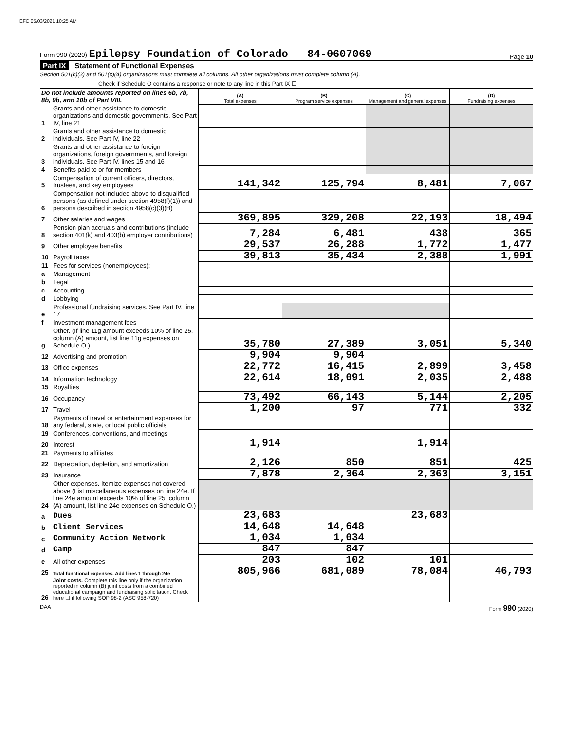EFC 05/03/2021 10:25 AM
Form 990 (2020) Epilepsy Foundation of Colorado 84-0607069
Page 10
Part IX Statement of Functional Expenses
Section 501(c)(3) and 501(c)(4) organizations must complete all columns. All other organizations must complete column (A).
Check if Schedule O contains a response or note to any line in this Part IX ☐
| Do not include amounts reported on lines 6b, 7b, 8b, 9b, and 10b of Part VIII. | | (A) Total expenses | (B) Program service expenses | (C) Management and general expenses | (D) Fundraising expenses |
| 1 | Grants and other assistance to domestic organizations and domestic governments. See Part IV, line 21 | | | | |
| 2 | Grants and other assistance to domestic individuals. See Part IV, line 22 | | | | |
| 3 | Grants and other assistance to foreign organizations, foreign governments, and foreign individuals. See Part IV, lines 15 and 16 | | | | |
| 4 | Benefits paid to or for members | | | | |
| 5 | Compensation of current officers, directors, trustees, and key employees | 141,342 | 125,794 | 8,481 | 7,067 |
| 6 | Compensation not included above to disqualified persons (as defined under section 4958(f)(1)) and persons described in section 4958(c)(3)(B) | | | | |
| 7 | Other salaries and wages | 369,895 | 329,208 | 22,193 | 18,494 |
| 8 | Pension plan accruals and contributions (include section 401(k) and 403(b) employer contributions) | 7,284 | 6,481 | 438 | 365 |
| 9 | Other employee benefits | 29,537 | 26,288 | 1,772 | 1,477 |
| 10 | Payroll taxes | 39,813 | 35,434 | 2,388 | 1,991 |
| 11 | Fees for services (nonemployees): | | | | |
| a | Management | | | | |
| b | Legal | | | | |
| c | Accounting | | | | |
| d | Lobbying | | | | |
| e | Professional fundraising services. See Part IV, line 17 | | | | |
| f | Investment management fees | | | | |
| g | Other. (If line 11g amount exceeds 10% of line 25, column (A) amount, list line 11g expenses on Schedule O.) | 35,780 | 27,389 | 3,051 | 5,340 |
| 12 | Advertising and promotion | 9,904 | 9,904 | | |
| 13 | Office expenses | 22,772 | 16,415 | 2,899 | 3,458 |
| 14 | Information technology | 22,614 | 18,091 | 2,035 | 2,488 |
| 15 | Royalties | | | | |
| 16 | Occupancy | 73,492 | 66,143 | 5,144 | 2,205 |
| 17 | Travel | 1,200 | 97 | 771 | 332 |
| 18 | Payments of travel or entertainment expenses for any federal, state, or local public officials | | | | |
| 19 | Conferences, conventions, and meetings | | | | |
| 20 | Interest | 1,914 | | 1,914 | |
| 21 | Payments to affiliates | | | | |
| 22 | Depreciation, depletion, and amortization | 2,126 | 850 | 851 | 425 |
| 23 | Insurance | 7,878 | 2,364 | 2,363 | 3,151 |
| 24 | Other expenses. Itemize expenses not covered above (List miscellaneous expenses on line 24e. If line 24e amount exceeds 10% of line 25, column (A) amount, list line 24e expenses on Schedule O.) | | | | |
| a | Dues | 23,683 | | 23,683 | |
| b | Client Services | 14,648 | 14,648 | | |
| c | Community Action Network | 1,034 | 1,034 | | |
| d | Camp | 847 | 847 | | |
| e | All other expenses | 203 | 102 | 101 | |
| 25 | Total functional expenses. Add lines 1 through 24e | 805,966 | 681,089 | 78,084 | 46,793 |
| 26 | Joint costs. Complete this line only if the organization reported in column (B) joint costs from a combined educational campaign and fundraising solicitation. Check here ☐ if following SOP 98-2 (ASC 958-720) | | | | |
DAA Form 990 (2020)